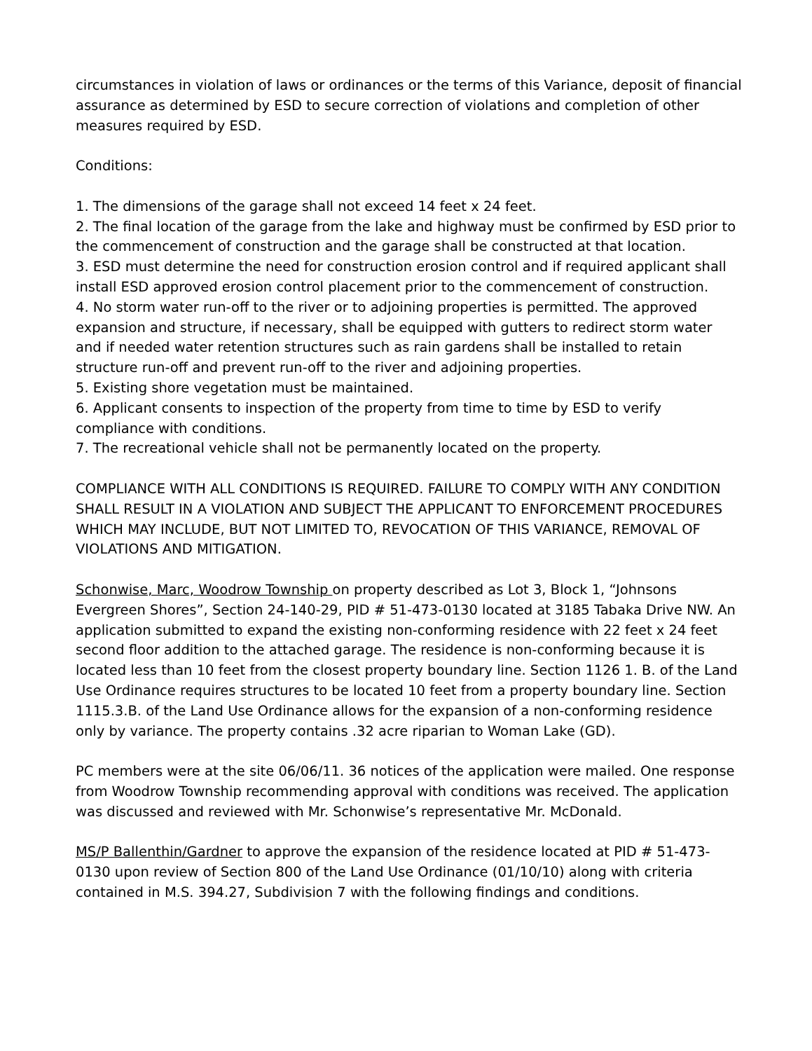circumstances in violation of laws or ordinances or the terms of this Variance, deposit of financial assurance as determined by ESD to secure correction of violations and completion of other measures required by ESD.
Conditions:
1. The dimensions of the garage shall not exceed 14 feet x 24 feet.
2. The final location of the garage from the lake and highway must be confirmed by ESD prior to the commencement of construction and the garage shall be constructed at that location.
3. ESD must determine the need for construction erosion control and if required applicant shall install ESD approved erosion control placement prior to the commencement of construction.
4. No storm water run-off to the river or to adjoining properties is permitted. The approved expansion and structure, if necessary, shall be equipped with gutters to redirect storm water and if needed water retention structures such as rain gardens shall be installed to retain structure run-off and prevent run-off to the river and adjoining properties.
5. Existing shore vegetation must be maintained.
6. Applicant consents to inspection of the property from time to time by ESD to verify compliance with conditions.
7. The recreational vehicle shall not be permanently located on the property.
COMPLIANCE WITH ALL CONDITIONS IS REQUIRED. FAILURE TO COMPLY WITH ANY CONDITION SHALL RESULT IN A VIOLATION AND SUBJECT THE APPLICANT TO ENFORCEMENT PROCEDURES WHICH MAY INCLUDE, BUT NOT LIMITED TO, REVOCATION OF THIS VARIANCE, REMOVAL OF VIOLATIONS AND MITIGATION.
Schonwise, Marc, Woodrow Township on property described as Lot 3, Block 1, “Johnsons Evergreen Shores”, Section 24-140-29, PID # 51-473-0130 located at 3185 Tabaka Drive NW. An application submitted to expand the existing non-conforming residence with 22 feet x 24 feet second floor addition to the attached garage. The residence is non-conforming because it is located less than 10 feet from the closest property boundary line. Section 1126 1. B. of the Land Use Ordinance requires structures to be located 10 feet from a property boundary line. Section 1115.3.B. of the Land Use Ordinance allows for the expansion of a non-conforming residence only by variance. The property contains .32 acre riparian to Woman Lake (GD).
PC members were at the site 06/06/11. 36 notices of the application were mailed. One response from Woodrow Township recommending approval with conditions was received. The application was discussed and reviewed with Mr. Schonwise’s representative Mr. McDonald.
MS/P Ballenthin/Gardner to approve the expansion of the residence located at PID # 51-473-0130 upon review of Section 800 of the Land Use Ordinance (01/10/10) along with criteria contained in M.S. 394.27, Subdivision 7 with the following findings and conditions.